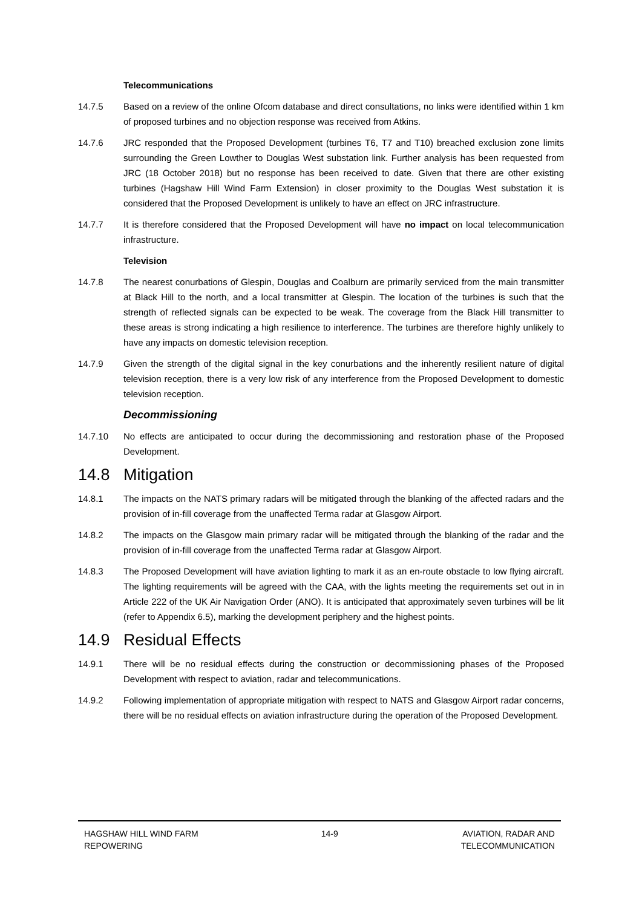Telecommunications
14.7.5 Based on a review of the online Ofcom database and direct consultations, no links were identified within 1 km of proposed turbines and no objection response was received from Atkins.
14.7.6 JRC responded that the Proposed Development (turbines T6, T7 and T10) breached exclusion zone limits surrounding the Green Lowther to Douglas West substation link. Further analysis has been requested from JRC (18 October 2018) but no response has been received to date. Given that there are other existing turbines (Hagshaw Hill Wind Farm Extension) in closer proximity to the Douglas West substation it is considered that the Proposed Development is unlikely to have an effect on JRC infrastructure.
14.7.7 It is therefore considered that the Proposed Development will have no impact on local telecommunication infrastructure.
Television
14.7.8 The nearest conurbations of Glespin, Douglas and Coalburn are primarily serviced from the main transmitter at Black Hill to the north, and a local transmitter at Glespin. The location of the turbines is such that the strength of reflected signals can be expected to be weak. The coverage from the Black Hill transmitter to these areas is strong indicating a high resilience to interference. The turbines are therefore highly unlikely to have any impacts on domestic television reception.
14.7.9 Given the strength of the digital signal in the key conurbations and the inherently resilient nature of digital television reception, there is a very low risk of any interference from the Proposed Development to domestic television reception.
Decommissioning
14.7.10 No effects are anticipated to occur during the decommissioning and restoration phase of the Proposed Development.
14.8 Mitigation
14.8.1 The impacts on the NATS primary radars will be mitigated through the blanking of the affected radars and the provision of in-fill coverage from the unaffected Terma radar at Glasgow Airport.
14.8.2 The impacts on the Glasgow main primary radar will be mitigated through the blanking of the radar and the provision of in-fill coverage from the unaffected Terma radar at Glasgow Airport.
14.8.3 The Proposed Development will have aviation lighting to mark it as an en-route obstacle to low flying aircraft. The lighting requirements will be agreed with the CAA, with the lights meeting the requirements set out in in Article 222 of the UK Air Navigation Order (ANO). It is anticipated that approximately seven turbines will be lit (refer to Appendix 6.5), marking the development periphery and the highest points.
14.9 Residual Effects
14.9.1 There will be no residual effects during the construction or decommissioning phases of the Proposed Development with respect to aviation, radar and telecommunications.
14.9.2 Following implementation of appropriate mitigation with respect to NATS and Glasgow Airport radar concerns, there will be no residual effects on aviation infrastructure during the operation of the Proposed Development.
HAGSHAW HILL WIND FARM
REPOWERING
14-9 AVIATION, RADAR AND
TELECOMMUNICATION